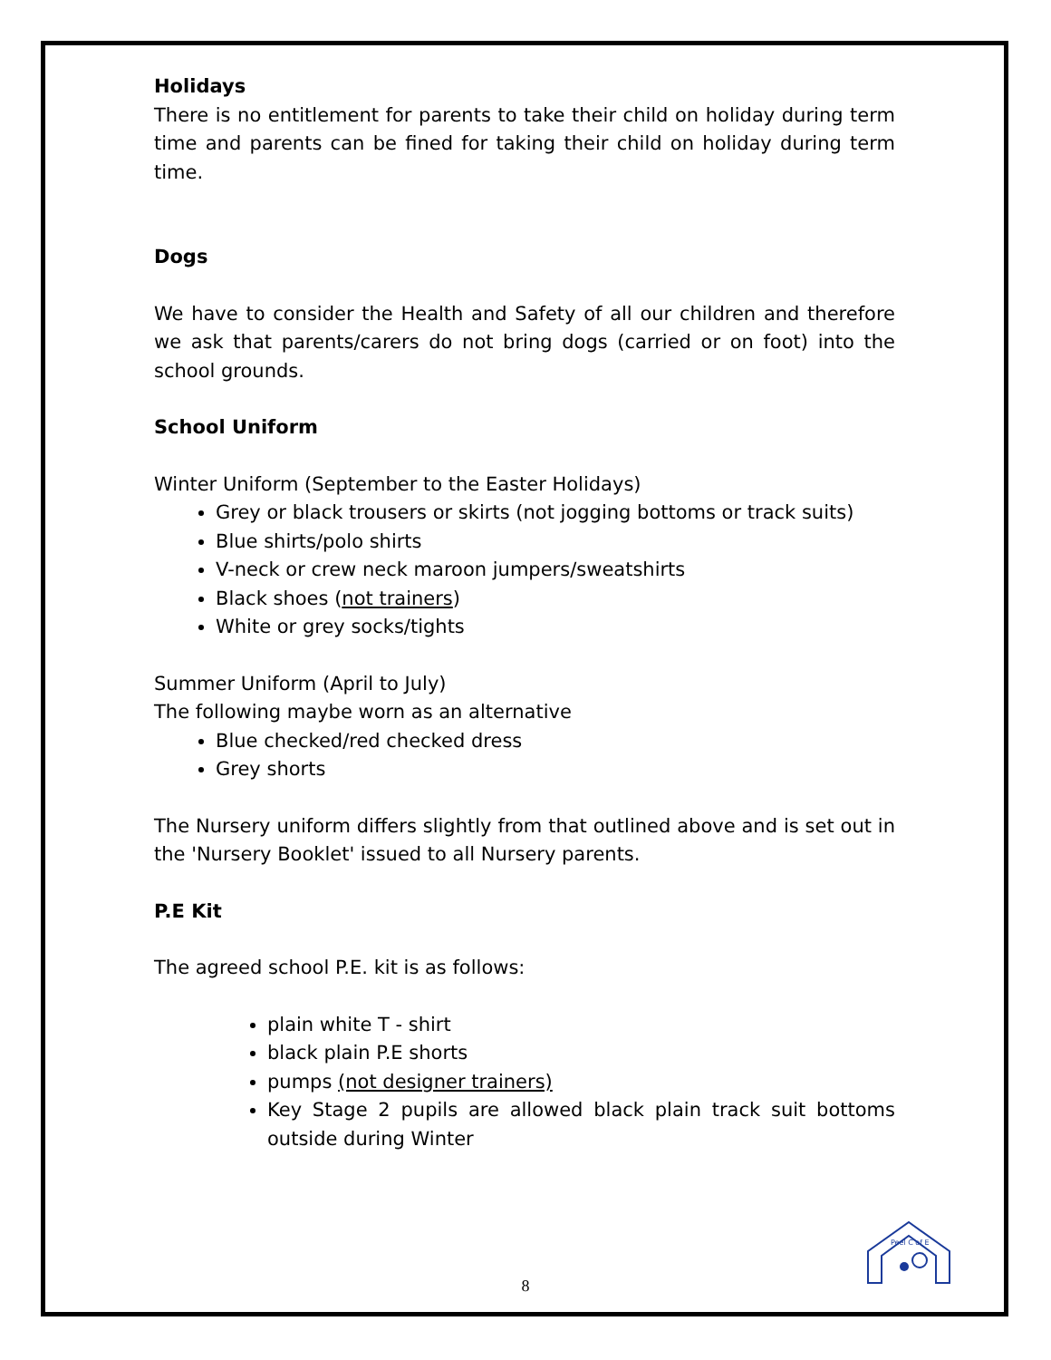Holidays
There is no entitlement for parents to take their child on holiday during term time and parents can be fined for taking their child on holiday during term time.
Dogs
We have to consider the Health and Safety of all our children and therefore we ask that parents/carers do not bring dogs (carried or on foot) into the school grounds.
School Uniform
Winter Uniform (September to the Easter Holidays)
Grey or black trousers or skirts (not jogging bottoms or track suits)
Blue shirts/polo shirts
V-neck or crew neck maroon jumpers/sweatshirts
Black shoes (not trainers)
White or grey socks/tights
Summer Uniform (April to July)
The following maybe worn as an alternative
Blue checked/red checked dress
Grey shorts
The Nursery uniform differs slightly from that outlined above and is set out in the 'Nursery Booklet' issued to all Nursery parents.
P.E Kit
The agreed school P.E. kit is as follows:
plain white T - shirt
black plain P.E shorts
pumps (not designer trainers)
Key Stage 2 pupils are allowed black plain track suit bottoms outside during Winter
8
Peel C of E